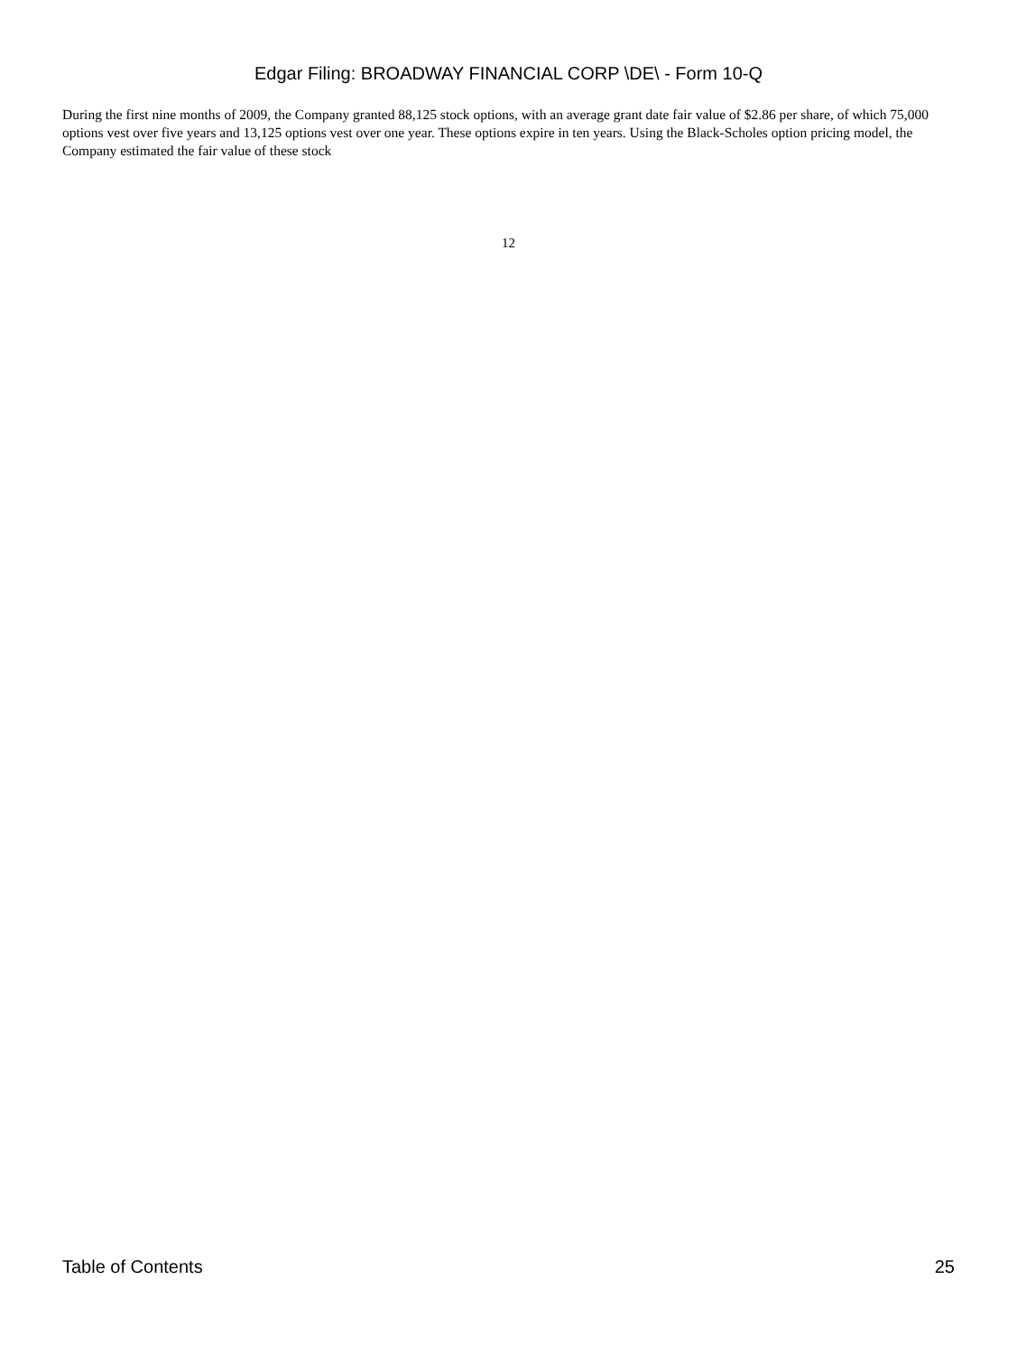Edgar Filing: BROADWAY FINANCIAL CORP \DE\ - Form 10-Q
During the first nine months of 2009, the Company granted 88,125 stock options, with an average grant date fair value of $2.86 per share, of which 75,000 options vest over five years and 13,125 options vest over one year. These options expire in ten years. Using the Black-Scholes option pricing model, the Company estimated the fair value of these stock
12
Table of Contents 25